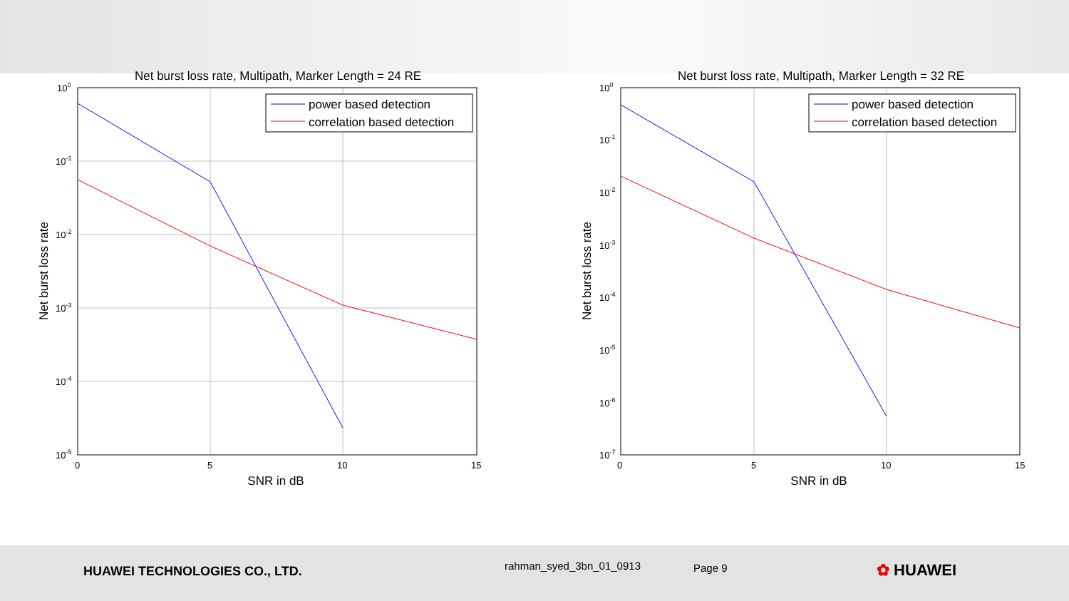Net burst loss rate, Multipath, Marker Length = 24 RE
100
10-1
10-2
10-3
10-4
10-5
0
5
10
15
SNR in dB
Net burst loss rate
power based detection
correlation based detection
Net burst loss rate, Multipath, Marker Length = 32 RE
100
10-1
10-2
10-3
10-4
10-5
10-6
10-7
0
5
10
15
SNR in dB
Net burst loss rate
power based detection
correlation based detection
HUAWEI TECHNOLOGIES CO., LTD. rahman_syed_3bn_01_0913 Page 9 ✿ HUAWEI